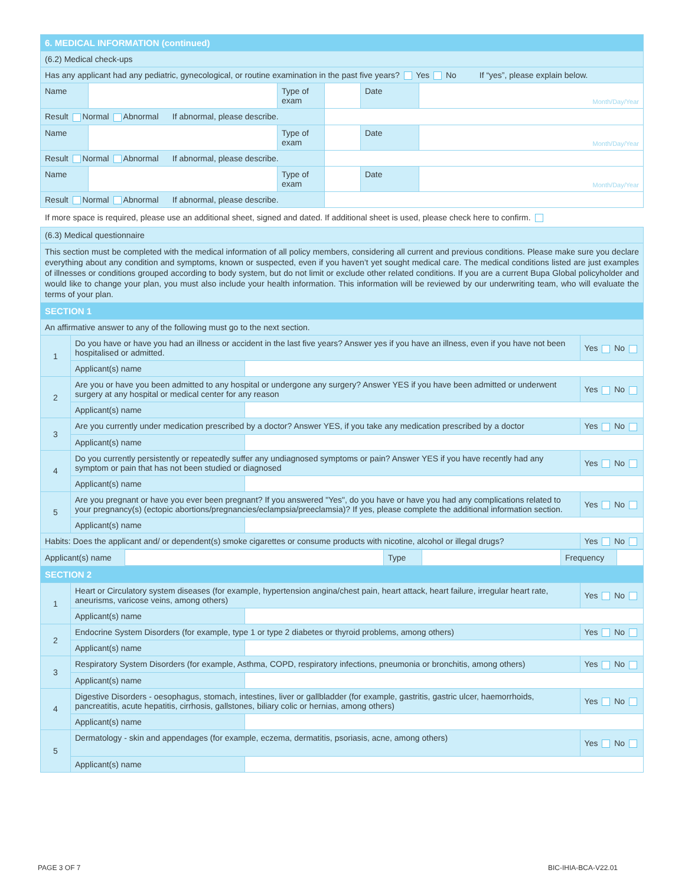| 6. MEDICAL INFORMATION (continued) | | | | | |
| (6.2) Medical check-ups | | | | | |
| Has any applicant had any pediatric, gynecological, or routine examination in the past five years? Yes No If “yes”, please explain below. | | | | | |
| Name | | Type of exam | | Date | Month/Day/Year |
| Result Normal Abnormal If abnormal, please describe. | | | | | |
| Name | | Type of exam | | Date | Month/Day/Year |
| Result Normal Abnormal If abnormal, please describe. | | | | | |
| Name | | Type of exam | | Date | Month/Day/Year |
| Result Normal Abnormal If abnormal, please describe. | | | | | |
If more space is required, please use an additional sheet, signed and dated. If additional sheet is used, please check here to confirm.
| (6.3) Medical questionnaire | | | |
| This section must be completed with the medical information of all policy members, considering all current and previous conditions. Please make sure you declare everything about any condition and symptoms, known or suspected, even if you haven’t yet sought medical care. The medical conditions listed are just examples of illnesses or conditions grouped according to body system, but do not limit or exclude other related conditions. If you are a current Bupa Global policyholder and would like to change your plan, you must also include your health information. This information will be reviewed by our underwriting team, who will evaluate the terms of your plan. | | | |
| SECTION 1 | | | |
| An affirmative answer to any of the following must go to the next section. | | | |
| 1 | Do you have or have you had an illness or accident in the last five years? Answer yes if you have an illness, even if you have not been hospitalised or admitted. | | Yes No |
| | Applicant(s) name | | |
| 2 | Are you or have you been admitted to any hospital or undergone any surgery? Answer YES if you have been admitted or underwent surgery at any hospital or medical center for any reason | | Yes No |
| | Applicant(s) name | | |
| 3 | Are you currently under medication prescribed by a doctor? Answer YES, if you take any medication prescribed by a doctor | | Yes No |
| | Applicant(s) name | | |
| 4 | Do you currently persistently or repeatedly suffer any undiagnosed symptoms or pain? Answer YES if you have recently had any symptom or pain that has not been studied or diagnosed | | Yes No |
| | Applicant(s) name | | |
| 5 | Are you pregnant or have you ever been pregnant? If you answered "Yes", do you have or have you had any complications related to your pregnancy(s) (ectopic abortions/pregnancies/eclampsia/preeclamsia)? If yes, please complete the additional information section. | | Yes No |
| | Applicant(s) name | | |
| Habits: Does the applicant and/ or dependent(s) smoke cigarettes or consume products with nicotine, alcohol or illegal drugs? | | | Yes No |
| / Applicant(s) name / / Type / / Frequency / / | | | |
| SECTION 2 | | | |
| 1 | Heart or Circulatory system diseases (for example, hypertension angina/chest pain, heart attack, heart failure, irregular heart rate, aneurisms, varicose veins, among others) | | Yes No |
| | Applicant(s) name | | |
| 2 | Endocrine System Disorders (for example, type 1 or type 2 diabetes or thyroid problems, among others) | | Yes No |
| | Applicant(s) name | | |
| 3 | Respiratory System Disorders (for example, Asthma, COPD, respiratory infections, pneumonia or bronchitis, among others) | | Yes No |
| | Applicant(s) name | | |
| 4 | Digestive Disorders - oesophagus, stomach, intestines, liver or gallbladder (for example, gastritis, gastric ulcer, haemorrhoids, pancreatitis, acute hepatitis, cirrhosis, gallstones, biliary colic or hernias, among others) | | Yes No |
| | Applicant(s) name | | |
| 5 | Dermatology - skin and appendages (for example, eczema, dermatitis, psoriasis, acne, among others) | | Yes No |
| | Applicant(s) name | | |
PAGE 3 OF 7 BIC-IHIA-BCA-V22.01